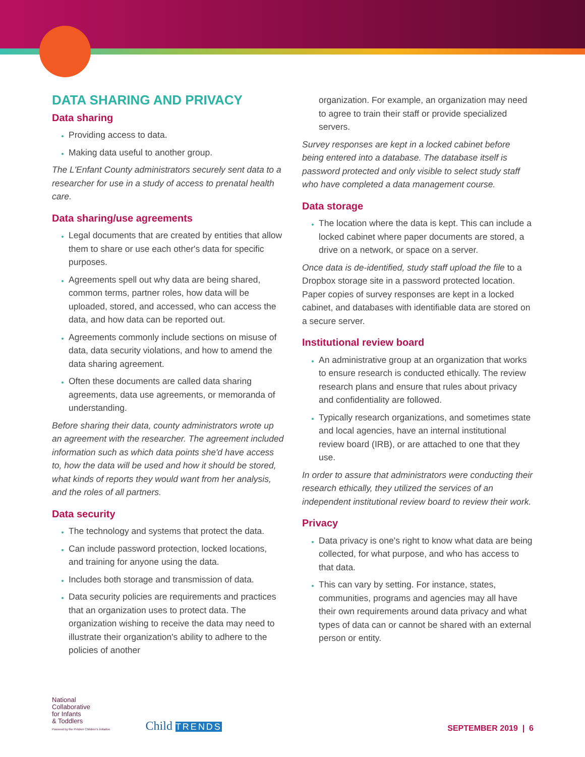DATA SHARING AND PRIVACY
Data sharing
Providing access to data.
Making data useful to another group.
The L'Enfant County administrators securely sent data to a researcher for use in a study of access to prenatal health care.
Data sharing/use agreements
Legal documents that are created by entities that allow them to share or use each other's data for specific purposes.
Agreements spell out why data are being shared, common terms, partner roles, how data will be uploaded, stored, and accessed, who can access the data, and how data can be reported out.
Agreements commonly include sections on misuse of data, data security violations, and how to amend the data sharing agreement.
Often these documents are called data sharing agreements, data use agreements, or memoranda of understanding.
Before sharing their data, county administrators wrote up an agreement with the researcher. The agreement included information such as which data points she'd have access to, how the data will be used and how it should be stored, what kinds of reports they would want from her analysis, and the roles of all partners.
Data security
The technology and systems that protect the data.
Can include password protection, locked locations, and training for anyone using the data.
Includes both storage and transmission of data.
Data security policies are requirements and practices that an organization uses to protect data. The organization wishing to receive the data may need to illustrate their organization's ability to adhere to the policies of another
organization. For example, an organization may need to agree to train their staff or provide specialized servers.
Survey responses are kept in a locked cabinet before being entered into a database. The database itself is password protected and only visible to select study staff who have completed a data management course.
Data storage
The location where the data is kept. This can include a locked cabinet where paper documents are stored, a drive on a network, or space on a server.
Once data is de-identified, study staff upload the file to a Dropbox storage site in a password protected location. Paper copies of survey responses are kept in a locked cabinet, and databases with identifiable data are stored on a secure server.
Institutional review board
An administrative group at an organization that works to ensure research is conducted ethically. The review research plans and ensure that rules about privacy and confidentiality are followed.
Typically research organizations, and sometimes state and local agencies, have an internal institutional review board (IRB), or are attached to one that they use.
In order to assure that administrators were conducting their research ethically, they utilized the services of an independent institutional review board to review their work.
Privacy
Data privacy is one's right to know what data are being collected, for what purpose, and who has access to that data.
This can vary by setting. For instance, states, communities, programs and agencies may all have their own requirements around data privacy and what types of data can or cannot be shared with an external person or entity.
National
Collaborative
for Infants
& Toddlers
Powered by the Pritzker Children's Initiative
Child TRENDS
SEPTEMBER 2019 | 6